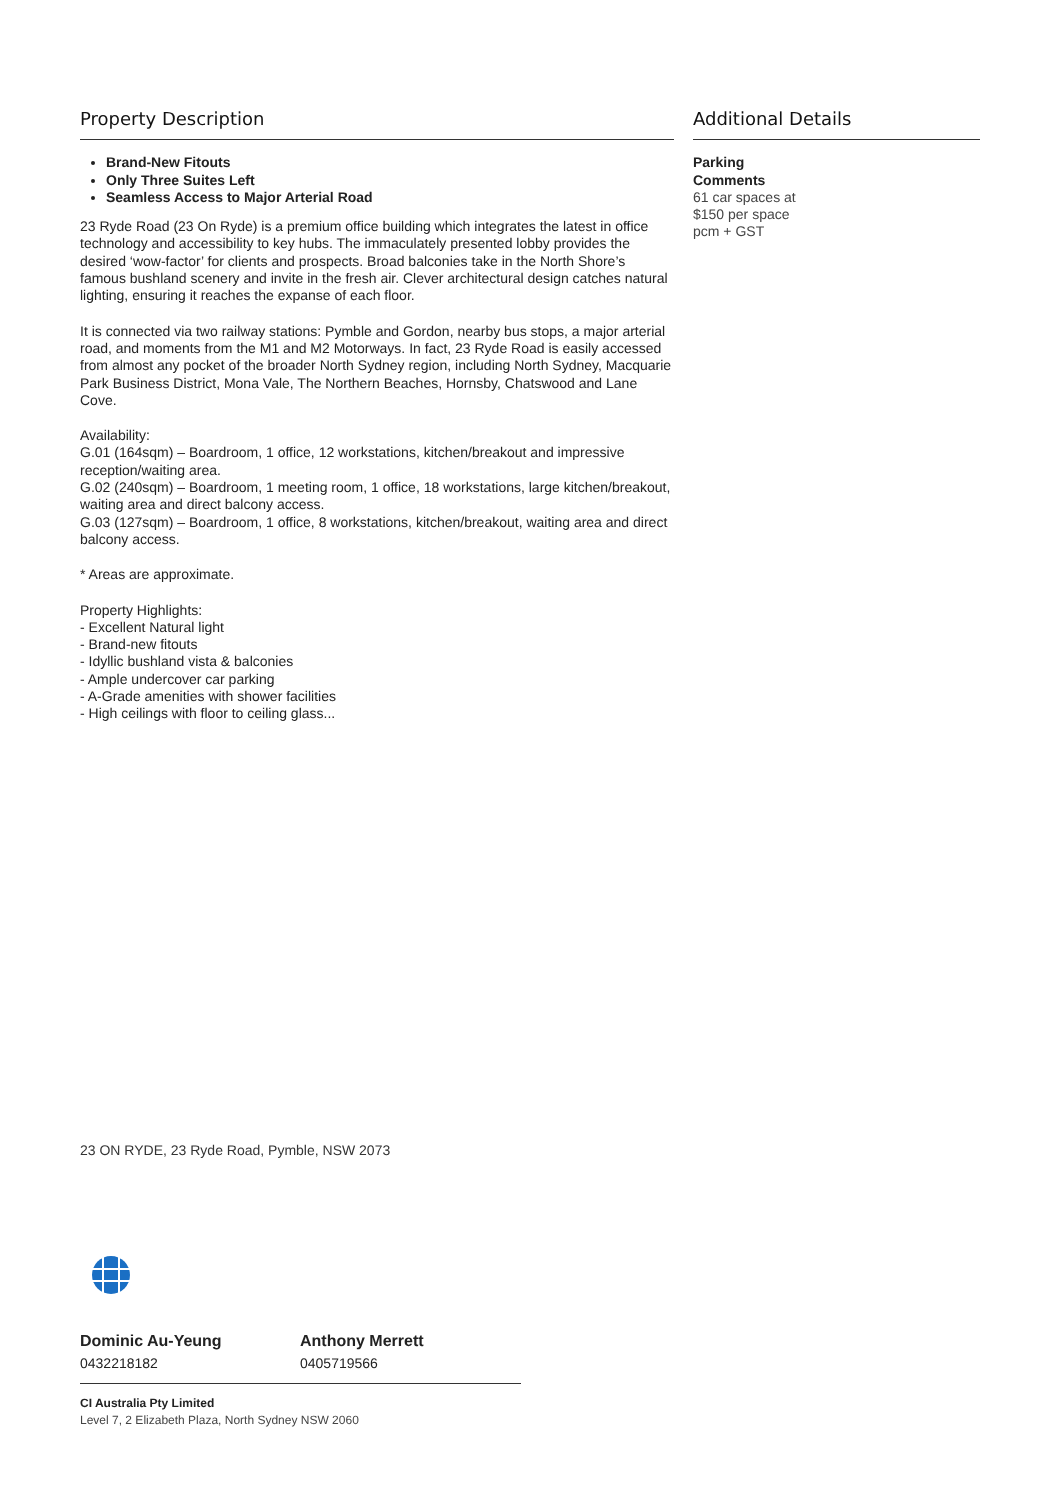Property Description
Brand-New Fitouts
Only Three Suites Left
Seamless Access to Major Arterial Road
23 Ryde Road (23 On Ryde) is a premium office building which integrates the latest in office technology and accessibility to key hubs. The immaculately presented lobby provides the desired ‘wow-factor’ for clients and prospects. Broad balconies take in the North Shore’s famous bushland scenery and invite in the fresh air. Clever architectural design catches natural lighting, ensuring it reaches the expanse of each floor.
It is connected via two railway stations: Pymble and Gordon, nearby bus stops, a major arterial road, and moments from the M1 and M2 Motorways. In fact, 23 Ryde Road is easily accessed from almost any pocket of the broader North Sydney region, including North Sydney, Macquarie Park Business District, Mona Vale, The Northern Beaches, Hornsby, Chatswood and Lane Cove.
Availability:
G.01 (164sqm) – Boardroom, 1 office, 12 workstations, kitchen/breakout and impressive reception/waiting area.
G.02 (240sqm) – Boardroom, 1 meeting room, 1 office, 18 workstations, large kitchen/breakout, waiting area and direct balcony access.
G.03 (127sqm) – Boardroom, 1 office, 8 workstations, kitchen/breakout, waiting area and direct balcony access.
* Areas are approximate.
Property Highlights:
- Excellent Natural light
- Brand-new fitouts
- Idyllic bushland vista & balconies
- Ample undercover car parking
- A-Grade amenities with shower facilities
- High ceilings with floor to ceiling glass...
Additional Details
Parking
Comments
61 car spaces at
$150 per space
pcm + GST
23 ON RYDE, 23 Ryde Road, Pymble, NSW 2073
Dominic Au-Yeung
0432218182
Anthony Merrett
0405719566
CI Australia Pty Limited
Level 7, 2 Elizabeth Plaza, North Sydney NSW 2060